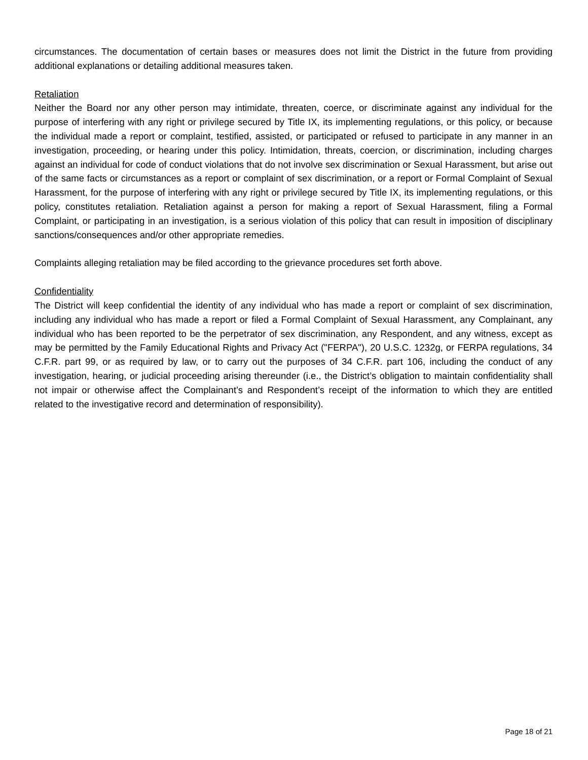circumstances. The documentation of certain bases or measures does not limit the District in the future from providing additional explanations or detailing additional measures taken.
Retaliation
Neither the Board nor any other person may intimidate, threaten, coerce, or discriminate against any individual for the purpose of interfering with any right or privilege secured by Title IX, its implementing regulations, or this policy, or because the individual made a report or complaint, testified, assisted, or participated or refused to participate in any manner in an investigation, proceeding, or hearing under this policy. Intimidation, threats, coercion, or discrimination, including charges against an individual for code of conduct violations that do not involve sex discrimination or Sexual Harassment, but arise out of the same facts or circumstances as a report or complaint of sex discrimination, or a report or Formal Complaint of Sexual Harassment, for the purpose of interfering with any right or privilege secured by Title IX, its implementing regulations, or this policy, constitutes retaliation. Retaliation against a person for making a report of Sexual Harassment, filing a Formal Complaint, or participating in an investigation, is a serious violation of this policy that can result in imposition of disciplinary sanctions/consequences and/or other appropriate remedies.
Complaints alleging retaliation may be filed according to the grievance procedures set forth above.
Confidentiality
The District will keep confidential the identity of any individual who has made a report or complaint of sex discrimination, including any individual who has made a report or filed a Formal Complaint of Sexual Harassment, any Complainant, any individual who has been reported to be the perpetrator of sex discrimination, any Respondent, and any witness, except as may be permitted by the Family Educational Rights and Privacy Act ("FERPA"), 20 U.S.C. 1232g, or FERPA regulations, 34 C.F.R. part 99, or as required by law, or to carry out the purposes of 34 C.F.R. part 106, including the conduct of any investigation, hearing, or judicial proceeding arising thereunder (i.e., the District’s obligation to maintain confidentiality shall not impair or otherwise affect the Complainant’s and Respondent’s receipt of the information to which they are entitled related to the investigative record and determination of responsibility).
Page 18 of 21